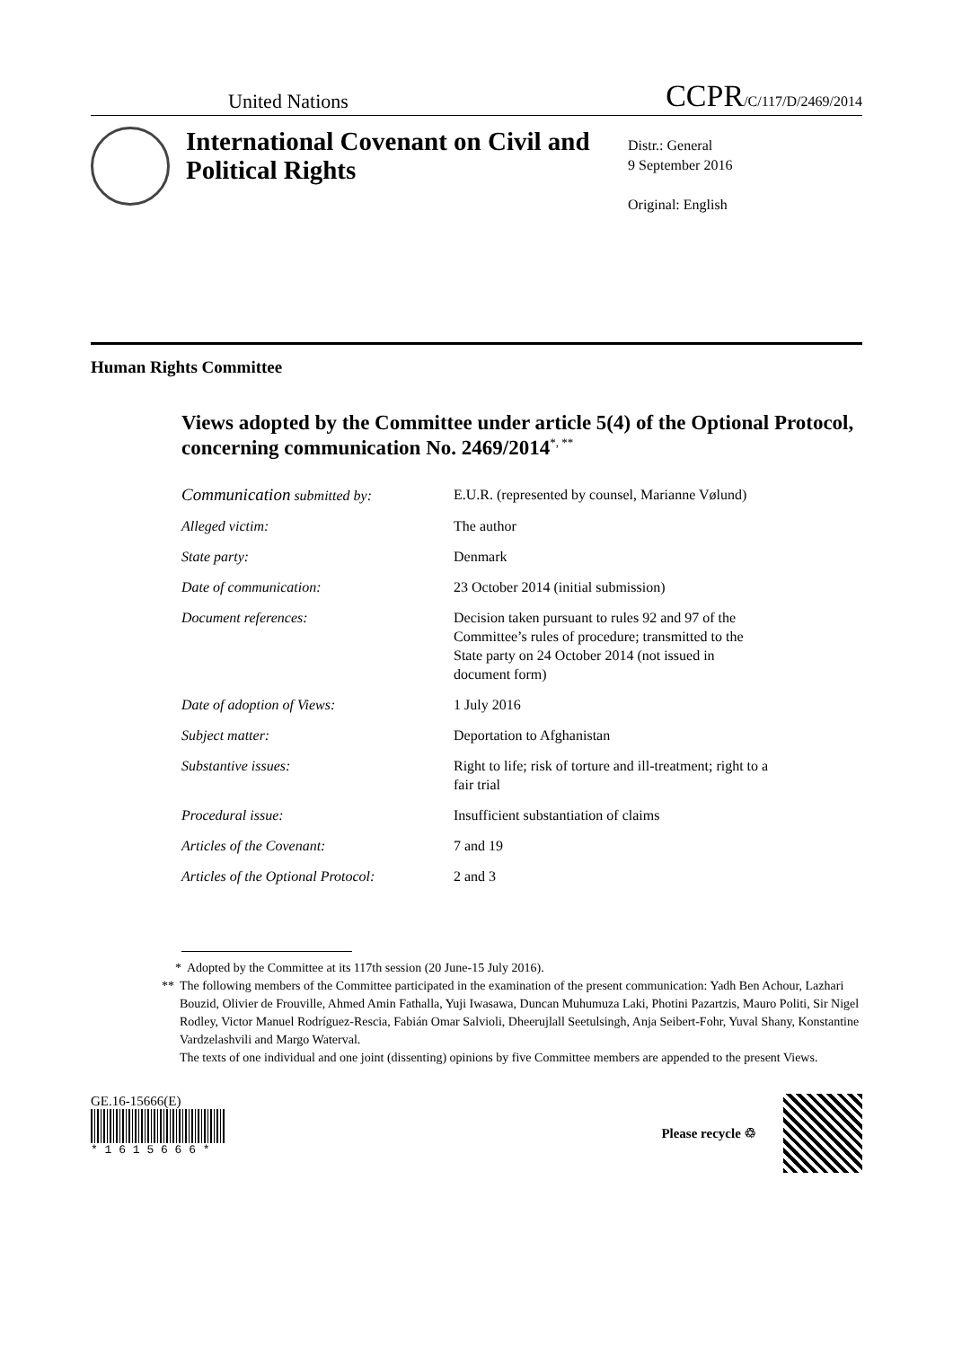United Nations CCPR/C/117/D/2469/2014
International Covenant on Civil and Political Rights
Distr.: General
9 September 2016
Original: English
Human Rights Committee
Views adopted by the Committee under article 5(4) of the Optional Protocol, concerning communication No. 2469/2014<sup>*, **</sup>
| Communication submitted by: | E.U.R. (represented by counsel, Marianne Vølund) |
| Alleged victim: | The author |
| State party: | Denmark |
| Date of communication: | 23 October 2014 (initial submission) |
| Document references: | Decision taken pursuant to rules 92 and 97 of the Committee’s rules of procedure; transmitted to the State party on 24 October 2014 (not issued in document form) |
| Date of adoption of Views: | 1 July 2016 |
| Subject matter: | Deportation to Afghanistan |
| Substantive issues: | Right to life; risk of torture and ill-treatment; right to a fair trial |
| Procedural issue: | Insufficient substantiation of claims |
| Articles of the Covenant: | 7 and 19 |
| Articles of the Optional Protocol: | 2 and 3 |
* Adopted by the Committee at its 117th session (20 June-15 July 2016).
** The following members of the Committee participated in the examination of the present communication: Yadh Ben Achour, Lazhari Bouzid, Olivier de Frouville, Ahmed Amin Fathalla, Yuji Iwasawa, Duncan Muhumuza Laki, Photini Pazartzis, Mauro Politi, Sir Nigel Rodley, Victor Manuel Rodríguez-Rescia, Fabián Omar Salvioli, Dheerujlall Seetulsingh, Anja Seibert-Fohr, Yuval Shany, Konstantine Vardzelashvili and Margo Waterval.
The texts of one individual and one joint (dissenting) opinions by five Committee members are appended to the present Views.
GE.16-15666(E)
* 1 6 1 5 6 6 6 *
Please recycle ♲